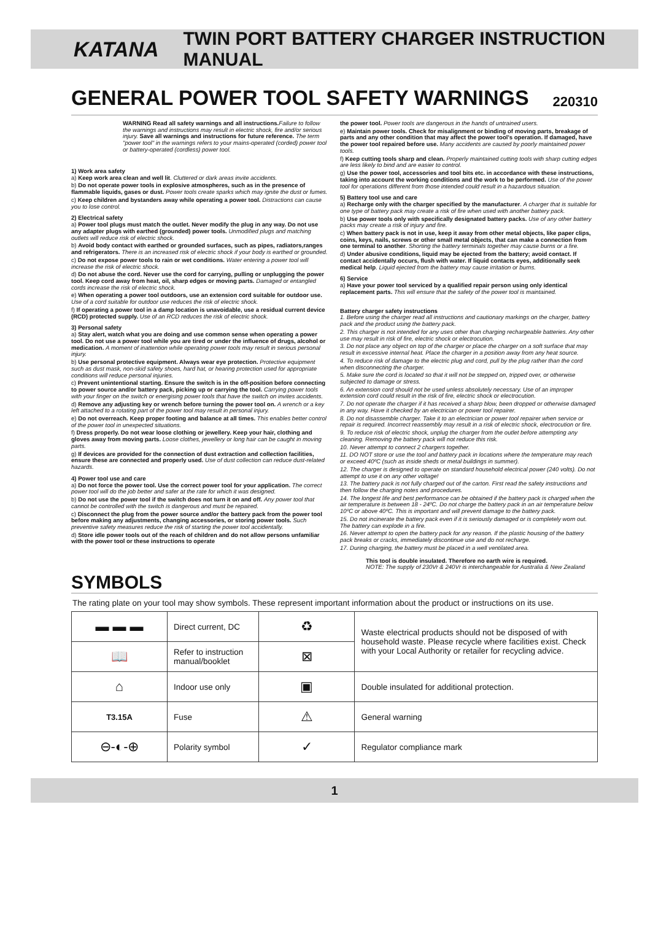KATANA TWIN PORT BATTERY CHARGER INSTRUCTION MANUAL
GENERAL POWER TOOL SAFETY WARNINGS 220310
WARNING Read all safety warnings and all instructions. Failure to follow the warnings and instructions may result in electric shock, fire and/or serious injury. Save all warnings and instructions for future reference. The term "power tool" in the warnings refers to your mains-operated (corded) power tool or battery-operated (cordless) power tool.
1) Work area safety
a) Keep work area clean and well lit. Cluttered or dark areas invite accidents.
b) Do not operate power tools in explosive atmospheres, such as in the presence of flammable liquids, gases or dust. Power tools create sparks which may ignite the dust or fumes.
c) Keep children and bystanders away while operating a power tool. Distractions can cause you to lose control.
2) Electrical safety
a) Power tool plugs must match the outlet. Never modify the plug in any way. Do not use any adapter plugs with earthed (grounded) power tools. Unmodified plugs and matching outlets will reduce risk of electric shock.
b) Avoid body contact with earthed or grounded surfaces, such as pipes, radiators,ranges and refrigerators. There is an increased risk of electric shock if your body is earthed or grounded.
c) Do not expose power tools to rain or wet conditions. Water entering a power tool will increase the risk of electric shock.
d) Do not abuse the cord. Never use the cord for carrying, pulling or unplugging the power tool. Keep cord away from heat, oil, sharp edges or moving parts. Damaged or entangled cords increase the risk of electric shock.
e) When operating a power tool outdoors, use an extension cord suitable for outdoor use. Use of a cord suitable for outdoor use reduces the risk of electric shock.
f) If operating a power tool in a damp location is unavoidable, use a residual current device (RCD) protected supply. Use of an RCD reduces the risk of electric shock.
3) Personal safety
a) Stay alert, watch what you are doing and use common sense when operating a power tool. Do not use a power tool while you are tired or under the influence of drugs, alcohol or medication. A moment of inattention while operating power tools may result in serious personal injury.
b) Use personal protective equipment. Always wear eye protection. Protective equipment such as dust mask, non-skid safety shoes, hard hat, or hearing protection used for appropriate conditions will reduce personal injuries.
c) Prevent unintentional starting. Ensure the switch is in the off-position before connecting to power source and/or battery pack, picking up or carrying the tool. Carrying power tools with your finger on the switch or energising power tools that have the switch on invites accidents.
d) Remove any adjusting key or wrench before turning the power tool on. A wrench or a key left attached to a rotating part of the power tool may result in personal injury.
e) Do not overreach. Keep proper footing and balance at all times. This enables better control of the power tool in unexpected situations.
f) Dress properly. Do not wear loose clothing or jewellery. Keep your hair, clothing and gloves away from moving parts. Loose clothes, jewellery or long hair can be caught in moving parts.
g) If devices are provided for the connection of dust extraction and collection facilities, ensure these are connected and properly used. Use of dust collection can reduce dust-related hazards.
4) Power tool use and care
a) Do not force the power tool. Use the correct power tool for your application. The correct power tool will do the job better and safer at the rate for which it was designed.
b) Do not use the power tool if the switch does not turn it on and off. Any power tool that cannot be controlled with the switch is dangerous and must be repaired.
c) Disconnect the plug from the power source and/or the battery pack from the power tool before making any adjustments, changing accessories, or storing power tools. Such preventive safety measures reduce the risk of starting the power tool accidentally.
d) Store idle power tools out of the reach of children and do not allow persons unfamiliar with the power tool or these instructions to operate
the power tool. Power tools are dangerous in the hands of untrained users.
e) Maintain power tools. Check for misalignment or binding of moving parts, breakage of parts and any other condition that may affect the power tool's operation. If damaged, have the power tool repaired before use. Many accidents are caused by poorly maintained power tools.
f) Keep cutting tools sharp and clean. Properly maintained cutting tools with sharp cutting edges are less likely to bind and are easier to control.
g) Use the power tool, accessories and tool bits etc. in accordance with these instructions, taking into account the working conditions and the work to be performed. Use of the power tool for operations different from those intended could result in a hazardous situation.
5) Battery tool use and care
a) Recharge only with the charger specified by the manufacturer. A charger that is suitable for one type of battery pack may create a risk of fire when used with another battery pack.
b) Use power tools only with specifically designated battery packs. Use of any other battery packs may create a risk of injury and fire.
c) When battery pack is not in use, keep it away from other metal objects, like paper clips, coins, keys, nails, screws or other small metal objects, that can make a connection from one terminal to another. Shorting the battery terminals together may cause burns or a fire.
d) Under abusive conditions, liquid may be ejected from the battery; avoid contact. If contact accidentally occurs, flush with water. If liquid contacts eyes, additionally seek medical help. Liquid ejected from the battery may cause irritation or burns.
6) Service
a) Have your power tool serviced by a qualified repair person using only identical replacement parts. This will ensure that the safety of the power tool is maintained.
Battery charger safety instructions
1. Before using the charger read all instructions and cautionary markings on the charger, battery pack and the product using the battery pack.
2. This charger is not intended for any uses other than charging rechargeable batteries. Any other use may result in risk of fire, electric shock or electrocution.
3. Do not place any object on top of the charger or place the charger on a soft surface that may result in excessive internal heat. Place the charger in a position away from any heat source.
4. To reduce risk of damage to the electric plug and cord, pull by the plug rather than the cord when disconnecting the charger.
5. Make sure the cord is located so that it will not be stepped on, tripped over, or otherwise subjected to damage or stress.
6. An extension cord should not be used unless absolutely necessary. Use of an improper extension cord could result in the risk of fire, electric shock or electrocution.
7. Do not operate the charger if it has received a sharp blow, been dropped or otherwise damaged in any way. Have it checked by an electrician or power tool repairer.
8. Do not disassemble charger. Take it to an electrician or power tool repairer when service or repair is required. Incorrect reassembly may result in a risk of electric shock, electrocution or fire.
9. To reduce risk of electric shock, unplug the charger from the outlet before attempting any cleaning. Removing the battery pack will not reduce this risk.
10. Never attempt to connect 2 chargers together.
11. DO NOT store or use the tool and battery pack in locations where the temperature may reach or exceed 40ºC (such as inside sheds or metal buildings in summer).
12. The charger is designed to operate on standard household electrical power (240 volts). Do not attempt to use it on any other voltage!
13. The battery pack is not fully charged out of the carton. First read the safety instructions and then follow the charging notes and procedures.
14. The longest life and best performance can be obtained if the battery pack is charged when the air temperature is between 18 - 24ºC. Do not charge the battery pack in an air temperature below 10ºC or above 40ºC. This is important and will prevent damage to the battery pack.
15. Do not incinerate the battery pack even if it is seriously damaged or is completely worn out. The battery can explode in a fire.
16. Never attempt to open the battery pack for any reason. If the plastic housing of the battery pack breaks or cracks, immediately discontinue use and do not recharge.
17. During charging, the battery must be placed in a well ventilated area.
This tool is double insulated. Therefore no earth wire is required.
NOTE: The supply of 230Vr & 240Vr is interchangeable for Australia & New Zealand
SYMBOLS
The rating plate on your tool may show symbols. These represent important information about the product or instructions on its use.
| ▬ ▬ ▬ | Direct current, DC | ♻ | Waste electrical products should not be disposed of with household waste. Please recycle where facilities exist. Check with your Local Authority or retailer for recycling advice. |
| 📖 | Refer to instruction manual/booklet | ⊠ | |
| ⌂ | Indoor use only | ▣ | Double insulated for additional protection. |
| T3.15A | Fuse | ⚠ | General warning |
| ⊖-◐-⊕ | Polarity symbol | ✓ | Regulator compliance mark |
1